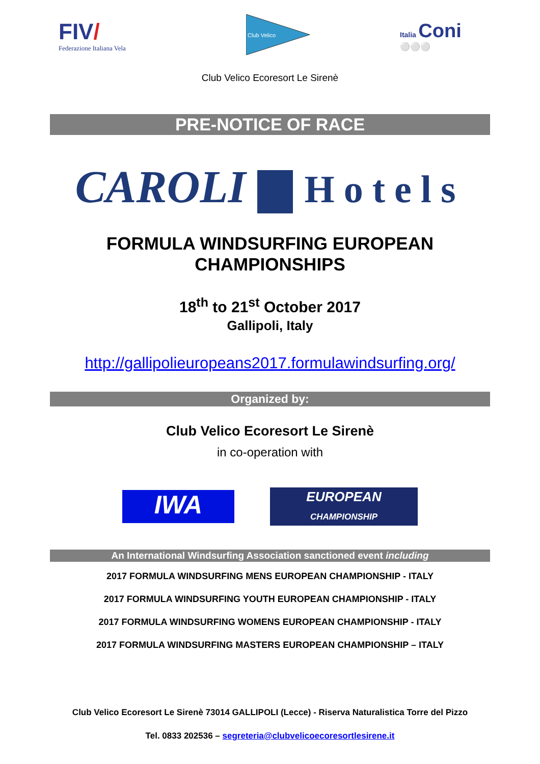FIV/
Federazione Italiana Vela
Club Velico
Italia Coni
⚪⚪⚪
Club Velico Ecoresort Le Sirenè
PRE-NOTICE OF RACE
CAROLI Hotels
FORMULA WINDSURFING EUROPEAN
CHAMPIONSHIPS
18<sup>th</sup> to 21<sup>st</sup> October 2017
Gallipoli, Italy
http://gallipolieuropeans2017.formulawindsurfing.org/
Organized by:
Club Velico Ecoresort Le Sirenè
in co-operation with
IWA
EUROPEAN
CHAMPIONSHIP
An International Windsurfing Association sanctioned event including
2017 FORMULA WINDSURFING MENS EUROPEAN CHAMPIONSHIP - ITALY
2017 FORMULA WINDSURFING YOUTH EUROPEAN CHAMPIONSHIP - ITALY
2017 FORMULA WINDSURFING WOMENS EUROPEAN CHAMPIONSHIP - ITALY
2017 FORMULA WINDSURFING MASTERS EUROPEAN CHAMPIONSHIP – ITALY
Club Velico Ecoresort Le Sirenè 73014 GALLIPOLI (Lecce) - Riserva Naturalistica Torre del Pizzo
Tel. 0833 202536 – segreteria@clubvelicoecoresortlesirene.it